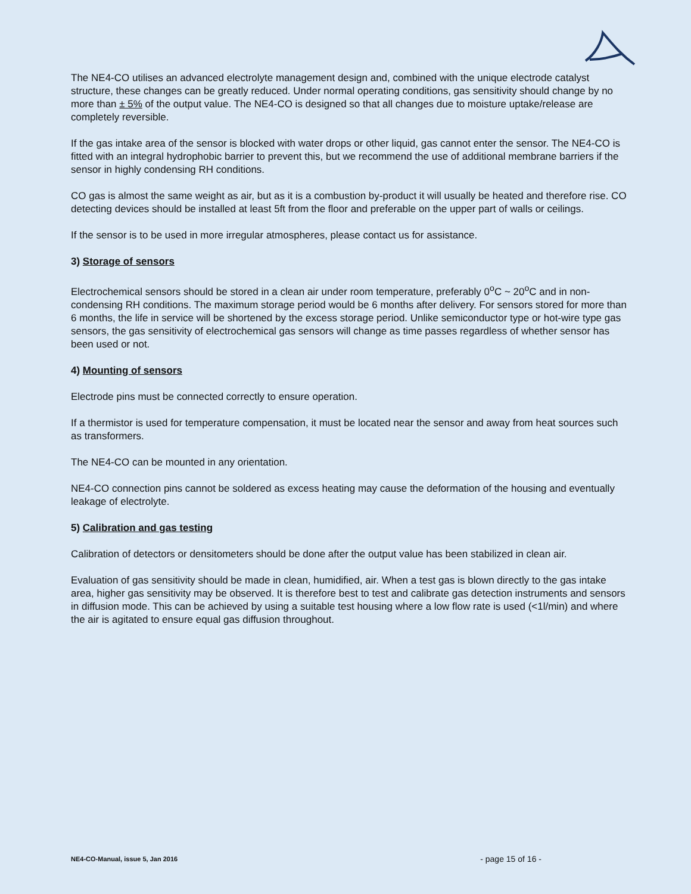The NE4-CO utilises an advanced electrolyte management design and, combined with the unique electrode catalyst structure, these changes can be greatly reduced. Under normal operating conditions, gas sensitivity should change by no more than ± 5% of the output value. The NE4-CO is designed so that all changes due to moisture uptake/release are completely reversible.
If the gas intake area of the sensor is blocked with water drops or other liquid, gas cannot enter the sensor. The NE4-CO is fitted with an integral hydrophobic barrier to prevent this, but we recommend the use of additional membrane barriers if the sensor in highly condensing RH conditions.
CO gas is almost the same weight as air, but as it is a combustion by-product it will usually be heated and therefore rise. CO detecting devices should be installed at least 5ft from the floor and preferable on the upper part of walls or ceilings.
If the sensor is to be used in more irregular atmospheres, please contact us for assistance.
3) Storage of sensors
Electrochemical sensors should be stored in a clean air under room temperature, preferably 0<sup>o</sup>C ~ 20<sup>o</sup>C and in non-condensing RH conditions. The maximum storage period would be 6 months after delivery. For sensors stored for more than 6 months, the life in service will be shortened by the excess storage period. Unlike semiconductor type or hot-wire type gas sensors, the gas sensitivity of electrochemical gas sensors will change as time passes regardless of whether sensor has been used or not.
4) Mounting of sensors
Electrode pins must be connected correctly to ensure operation.
If a thermistor is used for temperature compensation, it must be located near the sensor and away from heat sources such as transformers.
The NE4-CO can be mounted in any orientation.
NE4-CO connection pins cannot be soldered as excess heating may cause the deformation of the housing and eventually leakage of electrolyte.
5) Calibration and gas testing
Calibration of detectors or densitometers should be done after the output value has been stabilized in clean air.
Evaluation of gas sensitivity should be made in clean, humidified, air. When a test gas is blown directly to the gas intake area, higher gas sensitivity may be observed. It is therefore best to test and calibrate gas detection instruments and sensors in diffusion mode. This can be achieved by using a suitable test housing where a low flow rate is used (<1l/min) and where the air is agitated to ensure equal gas diffusion throughout.
NE4-CO-Manual, issue 5, Jan 2016 - page 15 of 16 -